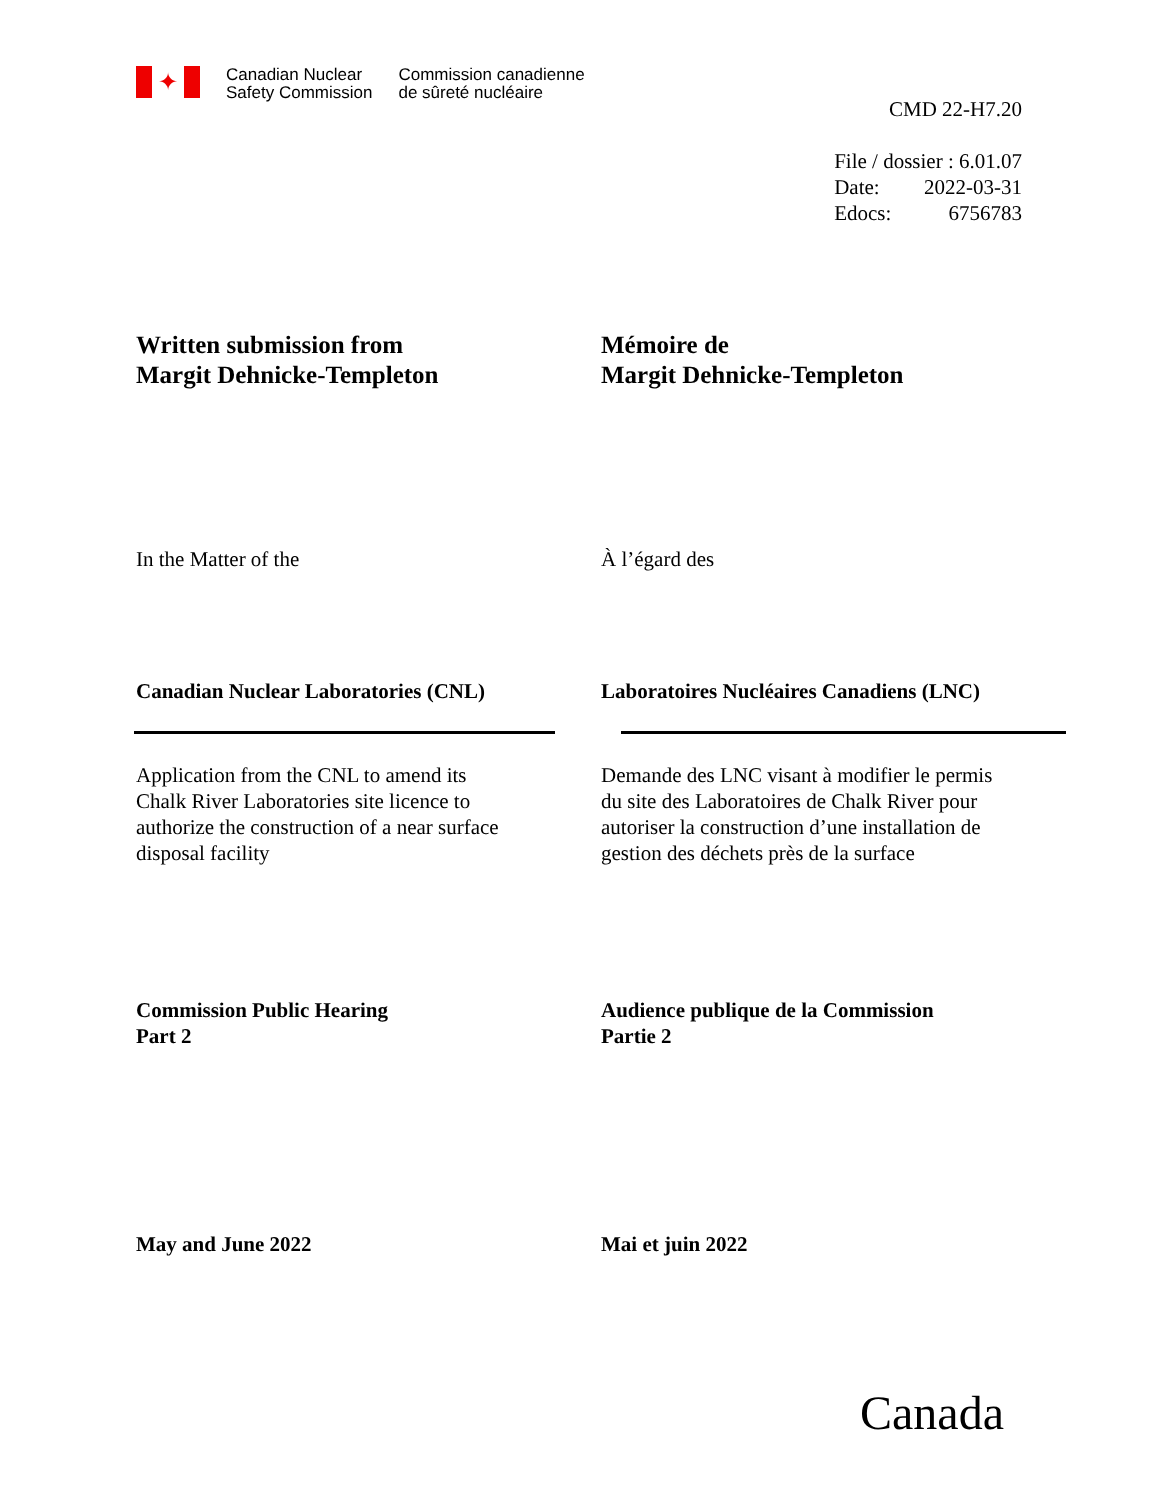✦
Canadian Nuclear
Safety Commission
Commission canadienne
de sûreté nucléaire
CMD 22-H7.20
File / dossier : 6.01.07
Date: 2022-03-31
Edocs: 6756783
Written submission from
Margit Dehnicke-Templeton
Mémoire de
Margit Dehnicke-Templeton
In the Matter of the À l’égard des
Canadian Nuclear Laboratories (CNL) Laboratoires Nucléaires Canadiens (LNC)
Application from the CNL to amend its
Chalk River Laboratories site licence to
authorize the construction of a near surface
disposal facility
Demande des LNC visant à modifier le permis
du site des Laboratoires de Chalk River pour
autoriser la construction d’une installation de
gestion des déchets près de la surface
Commission Public Hearing
Part 2
Audience publique de la Commission
Partie 2
May and June 2022 Mai et juin 2022
Canada